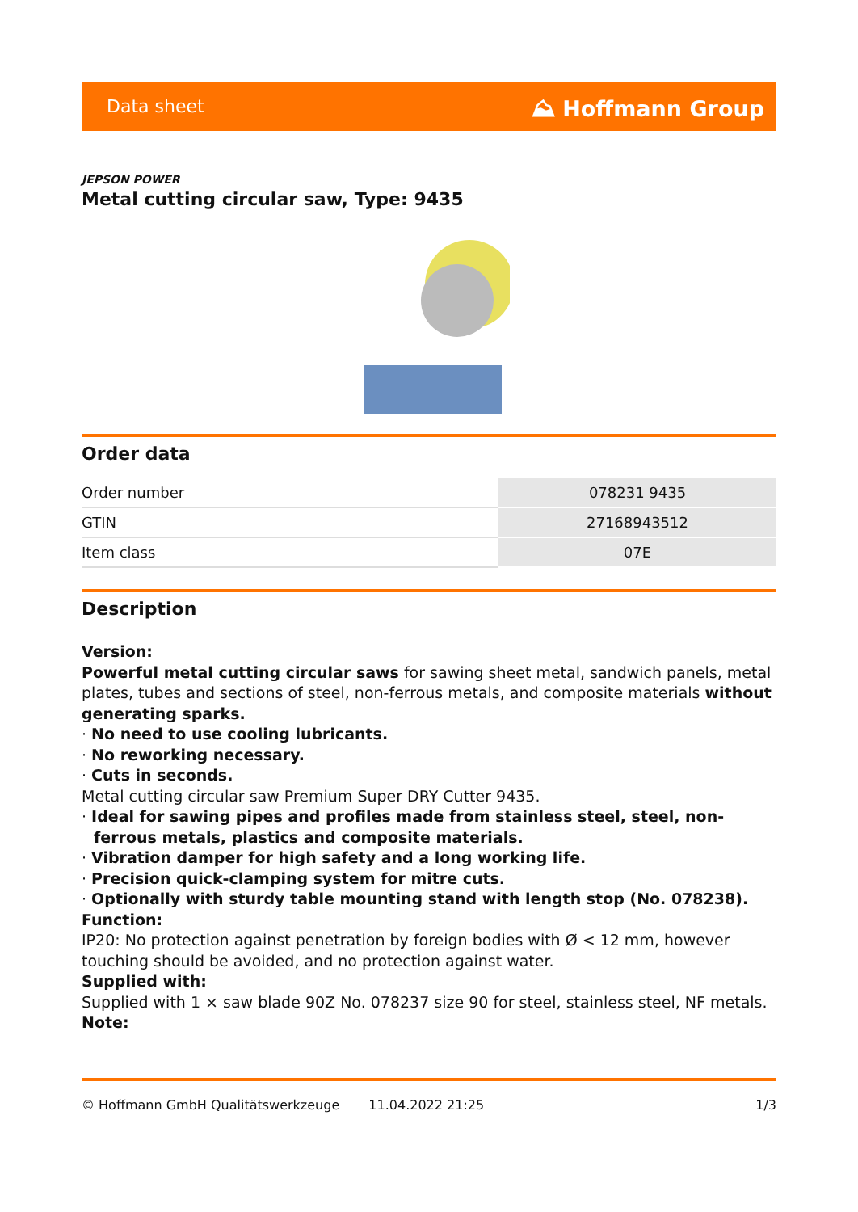Data sheet ⛰ Hoffmann Group
JEPSON POWER
Metal cutting circular saw, Type: 9435
Order data
| Order number | 078231 9435 |
| GTIN | 27168943512 |
| Item class | 07E |
Description
Version:
Powerful metal cutting circular saws for sawing sheet metal, sandwich panels, metal plates, tubes and sections of steel, non-ferrous metals, and composite materials without generating sparks.
· No need to use cooling lubricants.
· No reworking necessary.
· Cuts in seconds.
Metal cutting circular saw Premium Super DRY Cutter 9435.
· Ideal for sawing pipes and profiles made from stainless steel, steel, non-ferrous metals, plastics and composite materials.
· Vibration damper for high safety and a long working life.
· Precision quick-clamping system for mitre cuts.
· Optionally with sturdy table mounting stand with length stop (No. 078238).
Function:
IP20: No protection against penetration by foreign bodies with Ø < 12 mm, however touching should be avoided, and no protection against water.
Supplied with:
Supplied with 1 × saw blade 90Z No. 078237 size 90 for steel, stainless steel, NF metals.
Note:
© Hoffmann GmbH Qualitätswerkzeuge 11.04.2022 21:25 1/3